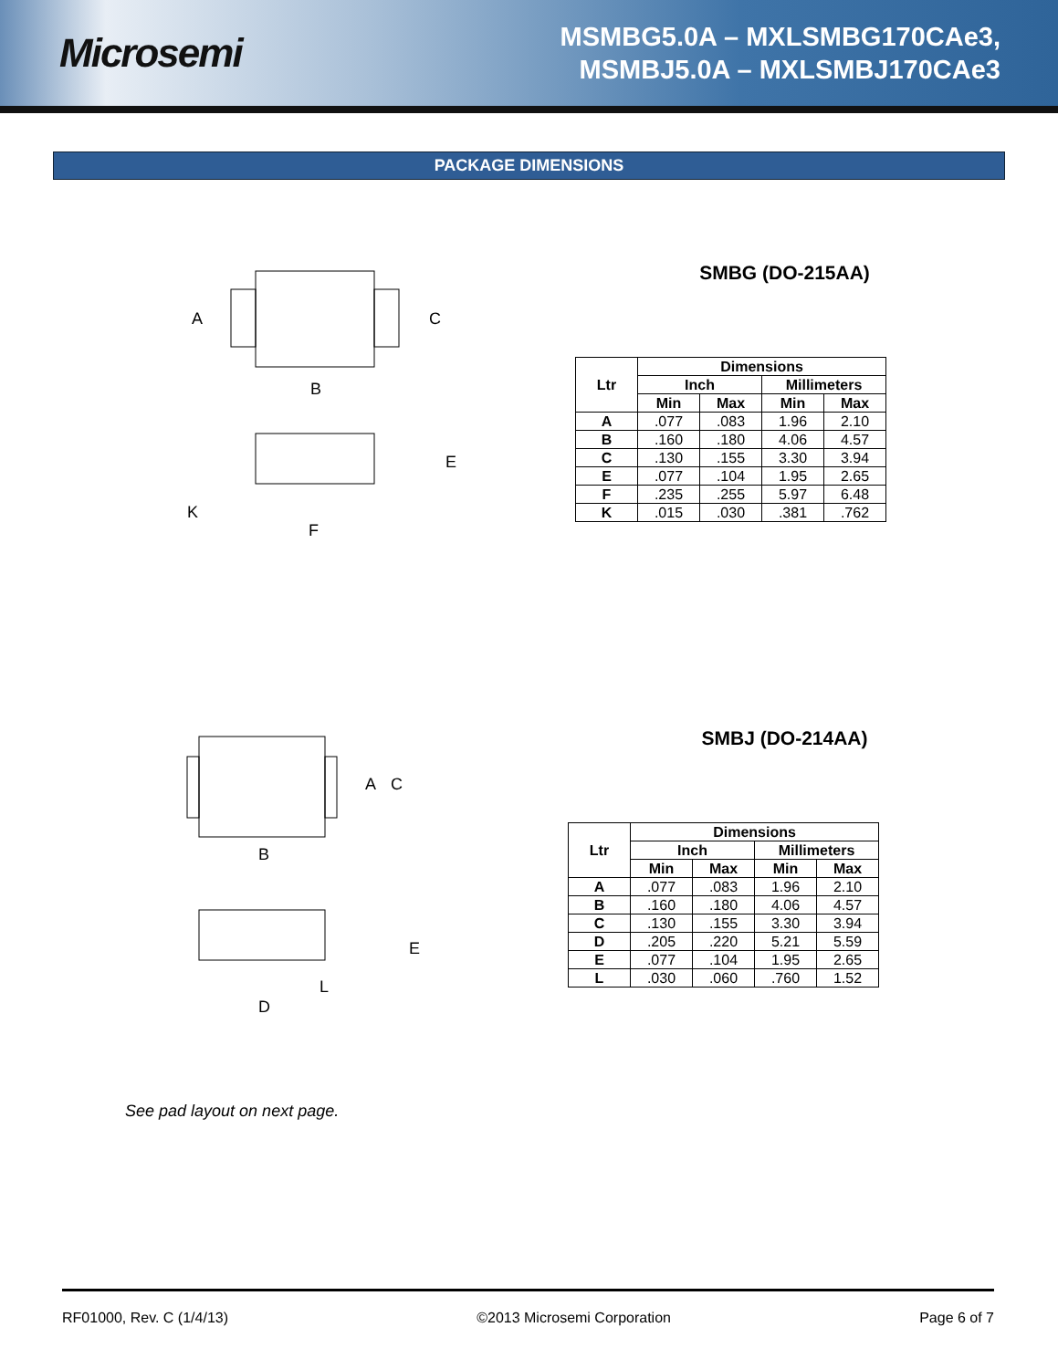Microsemi
MSMBG5.0A – MXLSMBG170CAe3,
MSMBJ5.0A – MXLSMBJ170CAe3
PACKAGE DIMENSIONS
A
C
B
E
K
F
SMBG (DO-215AA)
| Ltr | Dimensions | | | |
| --- | --- | --- | --- | --- |
| | Inch | | Millimeters | |
| | Min | Max | Min | Max |
| A | .077 | .083 | 1.96 | 2.10 |
| B | .160 | .180 | 4.06 | 4.57 |
| C | .130 | .155 | 3.30 | 3.94 |
| E | .077 | .104 | 1.95 | 2.65 |
| F | .235 | .255 | 5.97 | 6.48 |
| K | .015 | .030 | .381 | .762 |
A
C
B
E
L
D
SMBJ (DO-214AA)
| Ltr | Dimensions | | | |
| --- | --- | --- | --- | --- |
| | Inch | | Millimeters | |
| | Min | Max | Min | Max |
| A | .077 | .083 | 1.96 | 2.10 |
| B | .160 | .180 | 4.06 | 4.57 |
| C | .130 | .155 | 3.30 | 3.94 |
| D | .205 | .220 | 5.21 | 5.59 |
| E | .077 | .104 | 1.95 | 2.65 |
| L | .030 | .060 | .760 | 1.52 |
See pad layout on next page.
RF01000, Rev. C (1/4/13) ©2013 Microsemi Corporation Page 6 of 7